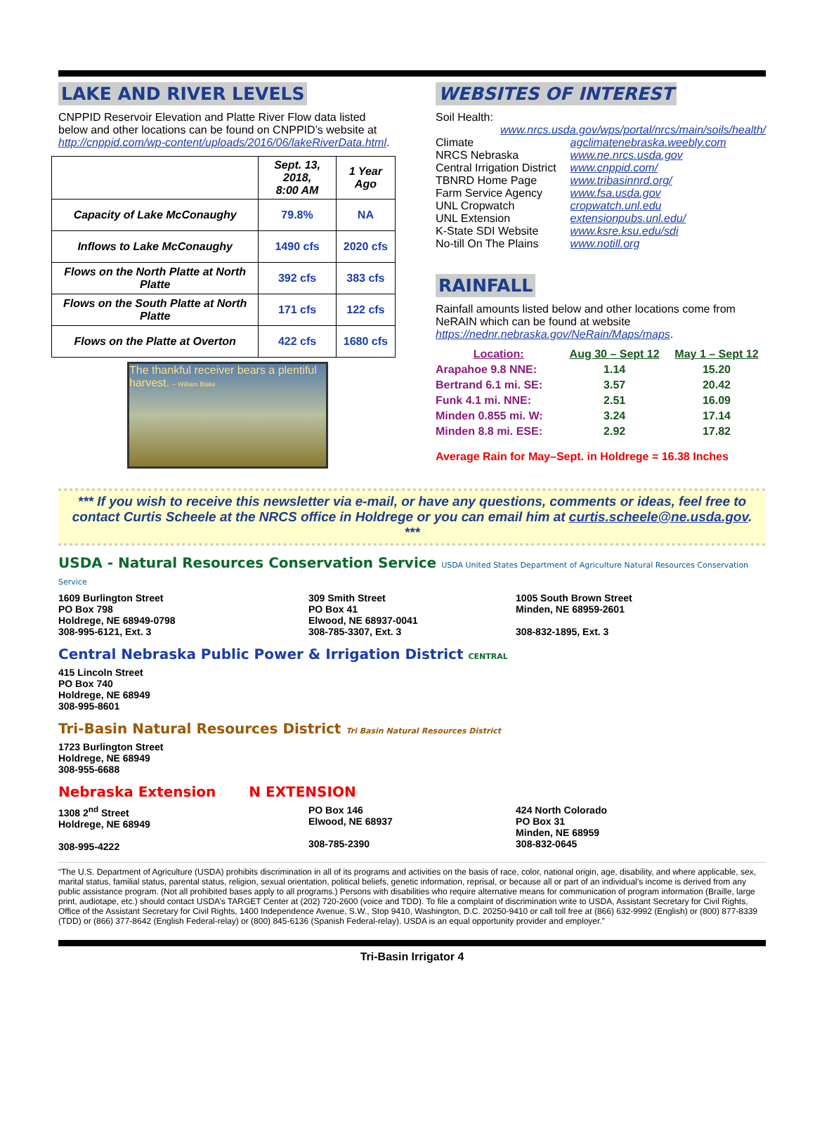LAKE AND RIVER LEVELS
CNPPID Reservoir Elevation and Platte River Flow data listed below and other locations can be found on CNPPID’s website at http://cnppid.com/wp-content/uploads/2016/06/lakeRiverData.html.
| | Sept. 13, 2018, 8:00 AM | 1 Year Ago |
| --- | --- | --- |
| Capacity of Lake McConaughy | 79.8% | NA |
| Inflows to Lake McConaughy | 1490 cfs | 2020 cfs |
| Flows on the North Platte at North Platte | 392 cfs | 383 cfs |
| Flows on the South Platte at North Platte | 171 cfs | 122 cfs |
| Flows on the Platte at Overton | 422 cfs | 1680 cfs |
The thankful receiver bears a plentiful harvest. – William Blake
WEBSITES OF INTEREST
Soil Health:
www.nrcs.usda.gov/wps/portal/nrcs/main/soils/health/
| Climate | agclimatenebraska.weebly.com |
| NRCS Nebraska | www.ne.nrcs.usda.gov |
| Central Irrigation District | www.cnppid.com/ |
| TBNRD Home Page | www.tribasinnrd.org/ |
| Farm Service Agency | www.fsa.usda.gov |
| UNL Cropwatch | cropwatch.unl.edu |
| UNL Extension | extensionpubs.unl.edu/ |
| K-State SDI Website | www.ksre.ksu.edu/sdi |
| No-till On The Plains | www.notill.org |
RAINFALL
Rainfall amounts listed below and other locations come from NeRAIN which can be found at website https://nednr.nebraska.gov/NeRain/Maps/maps.
| Location: | Aug 30 – Sept 12 | May 1 – Sept 12 |
| --- | --- | --- |
| Arapahoe 9.8 NNE: | 1.14 | 15.20 |
| Bertrand 6.1 mi. SE: | 3.57 | 20.42 |
| Funk 4.1 mi. NNE: | 2.51 | 16.09 |
| Minden 0.855 mi. W: | 3.24 | 17.14 |
| Minden 8.8 mi. ESE: | 2.92 | 17.82 |
Average Rain for May–Sept. in Holdrege = 16.38 Inches
*** If you wish to receive this newsletter via e-mail, or have any questions, comments or ideas, feel free to contact Curtis Scheele at the NRCS office in Holdrege or you can email him at curtis.scheele@ne.usda.gov. ***
USDA - Natural Resources Conservation Service USDA United States Department of Agriculture Natural Resources Conservation Service
1609 Burlington Street
PO Box 798
Holdrege, NE 68949-0798
308-995-6121, Ext. 3
309 Smith Street
PO Box 41
Elwood, NE 68937-0041
308-785-3307, Ext. 3
1005 South Brown Street
Minden, NE 68959-2601
308-832-1895, Ext. 3
Central Nebraska Public Power & Irrigation District CENTRAL
415 Lincoln Street
PO Box 740
Holdrege, NE 68949
308-995-8601
Tri-Basin Natural Resources District Tri Basin Natural Resources District
1723 Burlington Street
Holdrege, NE 68949
308-955-6688
Nebraska Extension N EXTENSION
1308 2<sup>nd</sup> Street
Holdrege, NE 68949
308-995-4222
PO Box 146
Elwood, NE 68937
308-785-2390
424 North Colorado
PO Box 31
Minden, NE 68959
308-832-0645
“The U.S. Department of Agriculture (USDA) prohibits discrimination in all of its programs and activities on the basis of race, color, national origin, age, disability, and where applicable, sex, marital status, familial status, parental status, religion, sexual orientation, political beliefs, genetic information, reprisal, or because all or part of an individual’s income is derived from any public assistance program. (Not all prohibited bases apply to all programs.) Persons with disabilities who require alternative means for communication of program information (Braille, large print, audiotape, etc.) should contact USDA’s TARGET Center at (202) 720-2600 (voice and TDD). To file a complaint of discrimination write to USDA, Assistant Secretary for Civil Rights, Office of the Assistant Secretary for Civil Rights, 1400 Independence Avenue, S.W., Stop 9410, Washington, D.C. 20250-9410 or call toll free at (866) 632-9992 (English) or (800) 877-8339 (TDD) or (866) 377-8642 (English Federal-relay) or (800) 845-6136 (Spanish Federal-relay). USDA is an equal opportunity provider and employer.”
Tri-Basin Irrigator 4